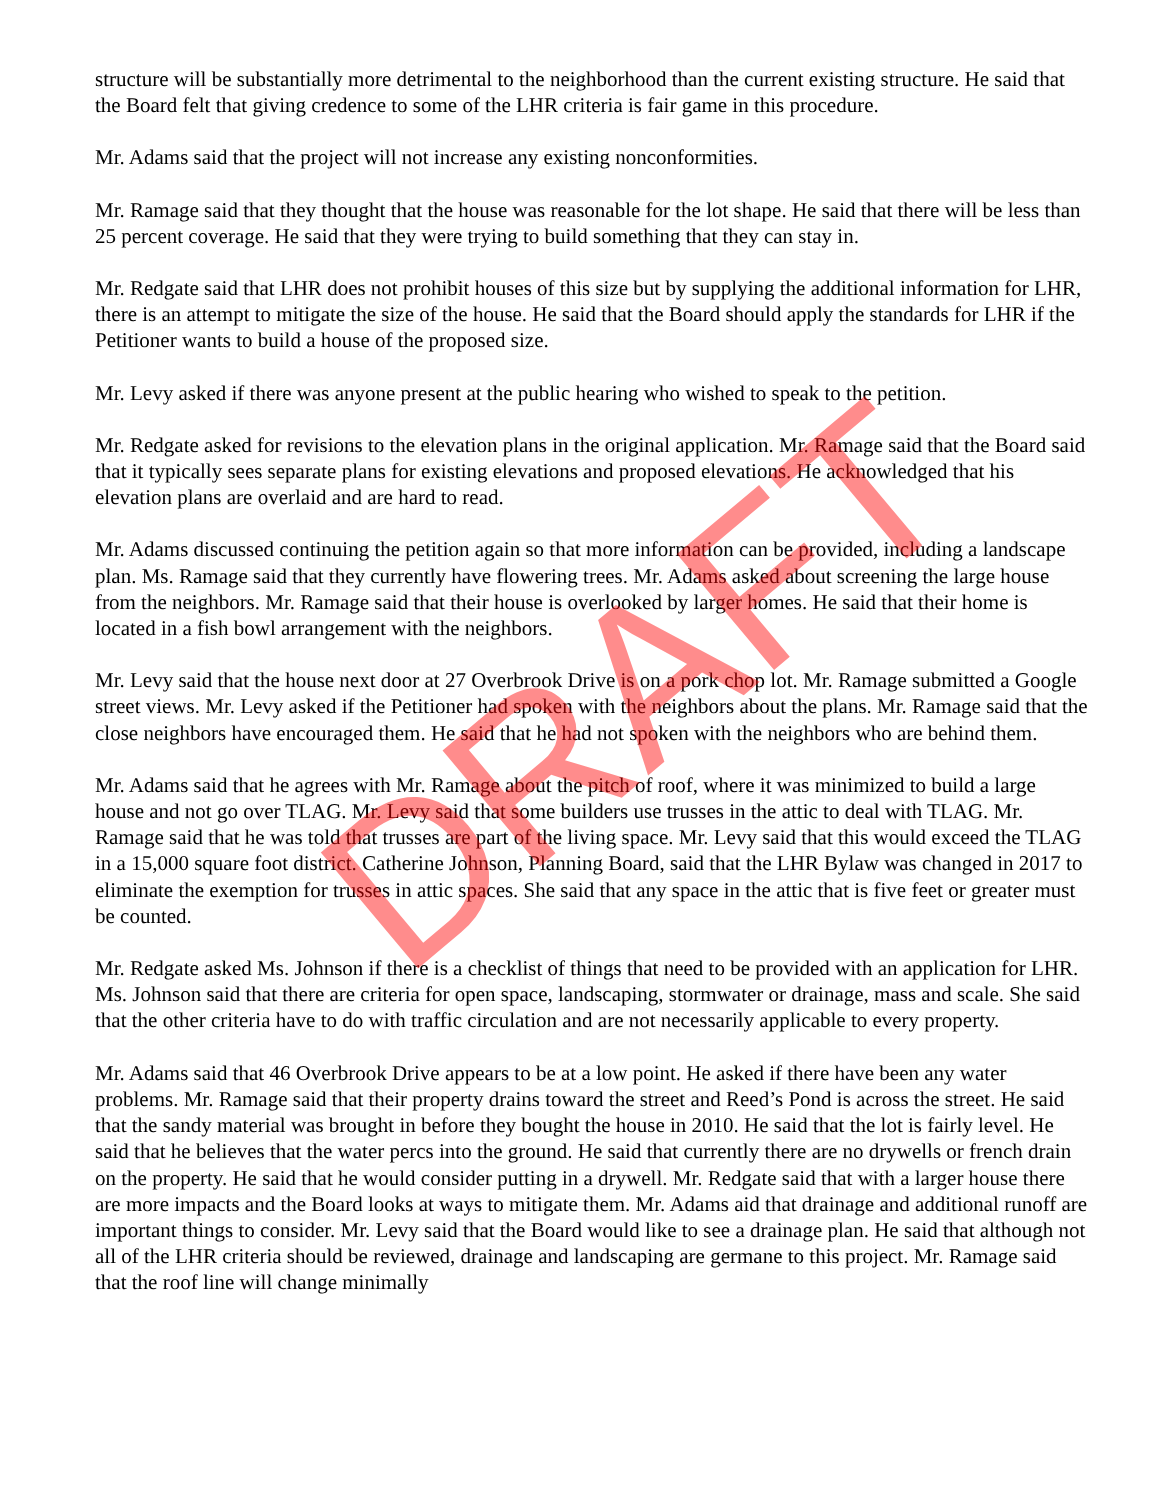structure will be substantially more detrimental to the neighborhood than the current existing structure. He said that the Board felt that giving credence to some of the LHR criteria is fair game in this procedure.
Mr. Adams said that the project will not increase any existing nonconformities.
Mr. Ramage said that they thought that the house was reasonable for the lot shape. He said that there will be less than 25 percent coverage. He said that they were trying to build something that they can stay in.
Mr. Redgate said that LHR does not prohibit houses of this size but by supplying the additional information for LHR, there is an attempt to mitigate the size of the house. He said that the Board should apply the standards for LHR if the Petitioner wants to build a house of the proposed size.
Mr. Levy asked if there was anyone present at the public hearing who wished to speak to the petition.
Mr. Redgate asked for revisions to the elevation plans in the original application. Mr. Ramage said that the Board said that it typically sees separate plans for existing elevations and proposed elevations. He acknowledged that his elevation plans are overlaid and are hard to read.
Mr. Adams discussed continuing the petition again so that more information can be provided, including a landscape plan. Ms. Ramage said that they currently have flowering trees. Mr. Adams asked about screening the large house from the neighbors. Mr. Ramage said that their house is overlooked by larger homes. He said that their home is located in a fish bowl arrangement with the neighbors.
Mr. Levy said that the house next door at 27 Overbrook Drive is on a pork chop lot. Mr. Ramage submitted a Google street views. Mr. Levy asked if the Petitioner had spoken with the neighbors about the plans. Mr. Ramage said that the close neighbors have encouraged them. He said that he had not spoken with the neighbors who are behind them.
Mr. Adams said that he agrees with Mr. Ramage about the pitch of roof, where it was minimized to build a large house and not go over TLAG. Mr. Levy said that some builders use trusses in the attic to deal with TLAG. Mr. Ramage said that he was told that trusses are part of the living space. Mr. Levy said that this would exceed the TLAG in a 15,000 square foot district. Catherine Johnson, Planning Board, said that the LHR Bylaw was changed in 2017 to eliminate the exemption for trusses in attic spaces. She said that any space in the attic that is five feet or greater must be counted.
Mr. Redgate asked Ms. Johnson if there is a checklist of things that need to be provided with an application for LHR. Ms. Johnson said that there are criteria for open space, landscaping, stormwater or drainage, mass and scale. She said that the other criteria have to do with traffic circulation and are not necessarily applicable to every property.
Mr. Adams said that 46 Overbrook Drive appears to be at a low point. He asked if there have been any water problems. Mr. Ramage said that their property drains toward the street and Reed’s Pond is across the street. He said that the sandy material was brought in before they bought the house in 2010. He said that the lot is fairly level. He said that he believes that the water percs into the ground. He said that currently there are no drywells or french drain on the property. He said that he would consider putting in a drywell. Mr. Redgate said that with a larger house there are more impacts and the Board looks at ways to mitigate them. Mr. Adams aid that drainage and additional runoff are important things to consider. Mr. Levy said that the Board would like to see a drainage plan. He said that although not all of the LHR criteria should be reviewed, drainage and landscaping are germane to this project. Mr. Ramage said that the roof line will change minimally
DRAFT